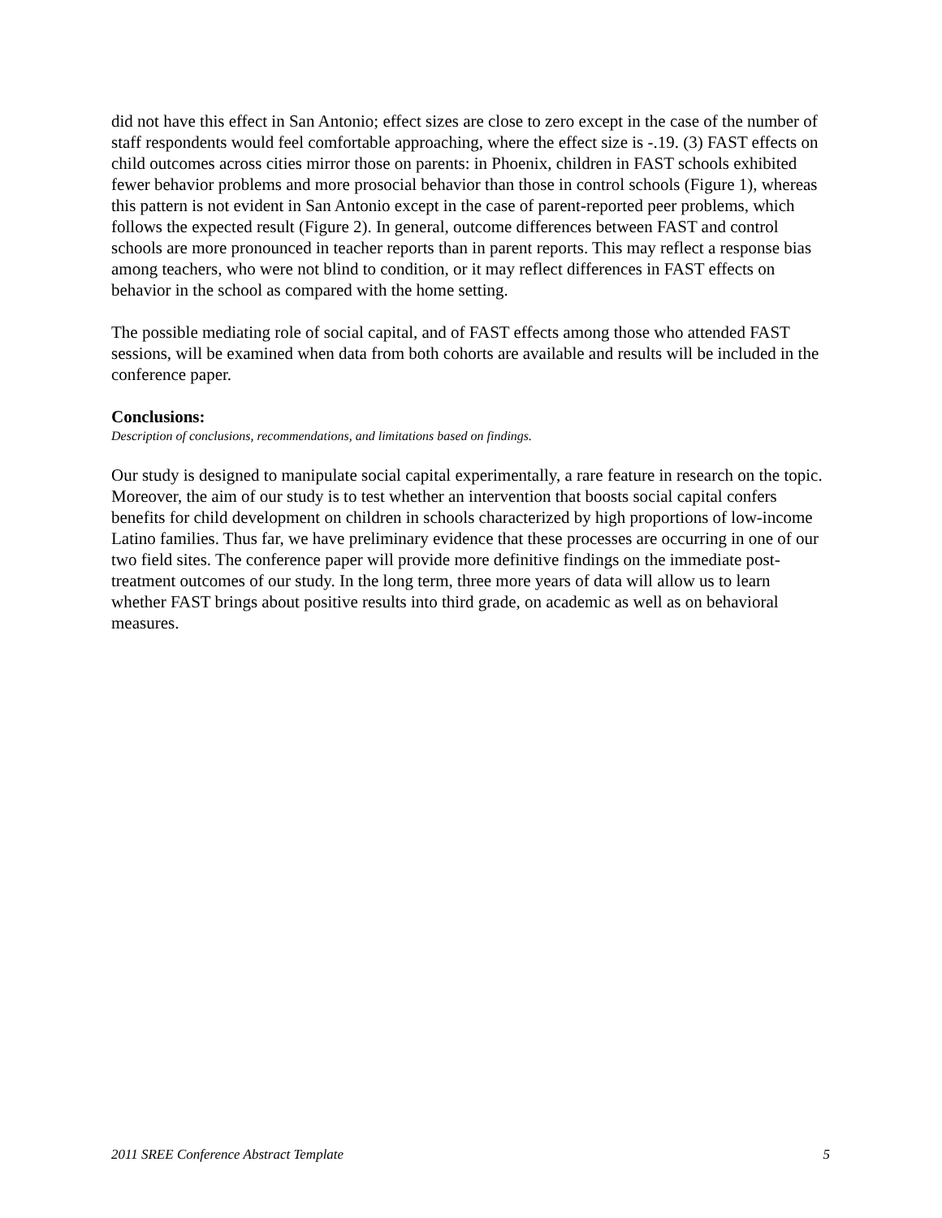did not have this effect in San Antonio; effect sizes are close to zero except in the case of the number of staff respondents would feel comfortable approaching, where the effect size is -.19. (3) FAST effects on child outcomes across cities mirror those on parents: in Phoenix, children in FAST schools exhibited fewer behavior problems and more prosocial behavior than those in control schools (Figure 1), whereas this pattern is not evident in San Antonio except in the case of parent-reported peer problems, which follows the expected result (Figure 2). In general, outcome differences between FAST and control schools are more pronounced in teacher reports than in parent reports. This may reflect a response bias among teachers, who were not blind to condition, or it may reflect differences in FAST effects on behavior in the school as compared with the home setting.
The possible mediating role of social capital, and of FAST effects among those who attended FAST sessions, will be examined when data from both cohorts are available and results will be included in the conference paper.
Conclusions:
Description of conclusions, recommendations, and limitations based on findings.
Our study is designed to manipulate social capital experimentally, a rare feature in research on the topic. Moreover, the aim of our study is to test whether an intervention that boosts social capital confers benefits for child development on children in schools characterized by high proportions of low-income Latino families. Thus far, we have preliminary evidence that these processes are occurring in one of our two field sites. The conference paper will provide more definitive findings on the immediate post-treatment outcomes of our study. In the long term, three more years of data will allow us to learn whether FAST brings about positive results into third grade, on academic as well as on behavioral measures.
2011 SREE Conference Abstract Template 5